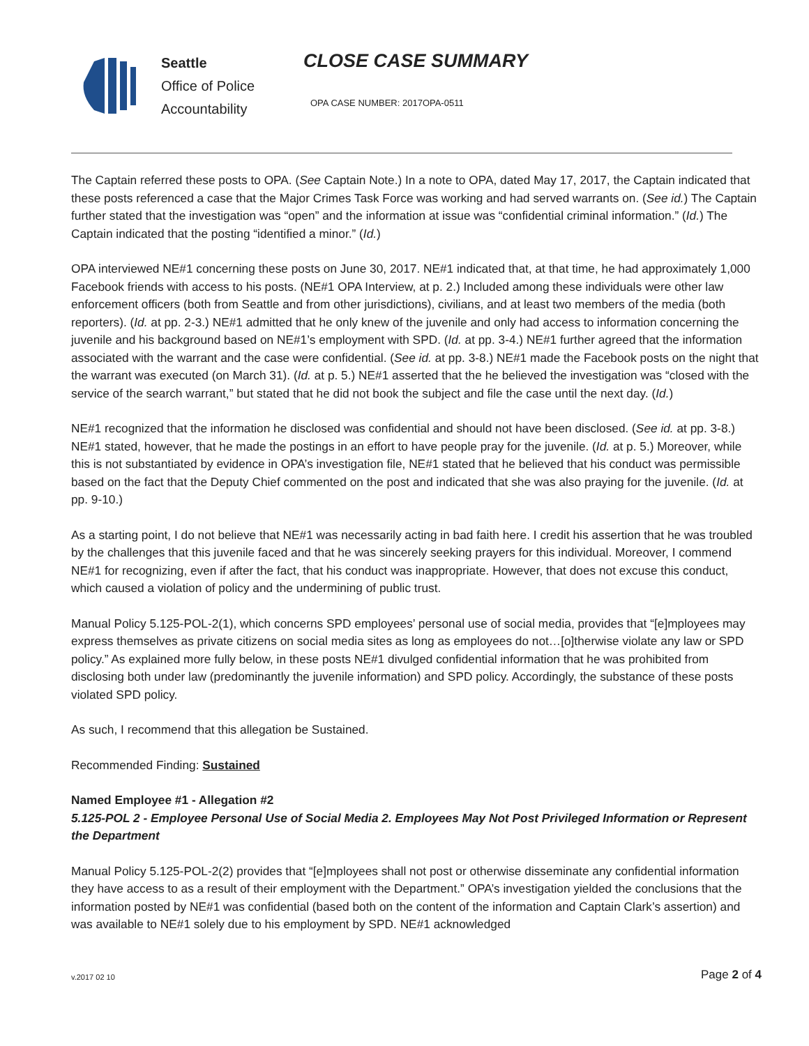Seattle
Office of Police
Accountability
CLOSE CASE SUMMARY
OPA CASE NUMBER: 2017OPA-0511
The Captain referred these posts to OPA. (See Captain Note.) In a note to OPA, dated May 17, 2017, the Captain indicated that these posts referenced a case that the Major Crimes Task Force was working and had served warrants on. (See id.) The Captain further stated that the investigation was “open” and the information at issue was “confidential criminal information.” (Id.) The Captain indicated that the posting “identified a minor.” (Id.)
OPA interviewed NE#1 concerning these posts on June 30, 2017. NE#1 indicated that, at that time, he had approximately 1,000 Facebook friends with access to his posts. (NE#1 OPA Interview, at p. 2.) Included among these individuals were other law enforcement officers (both from Seattle and from other jurisdictions), civilians, and at least two members of the media (both reporters). (Id. at pp. 2-3.) NE#1 admitted that he only knew of the juvenile and only had access to information concerning the juvenile and his background based on NE#1’s employment with SPD. (Id. at pp. 3-4.) NE#1 further agreed that the information associated with the warrant and the case were confidential. (See id. at pp. 3-8.) NE#1 made the Facebook posts on the night that the warrant was executed (on March 31). (Id. at p. 5.) NE#1 asserted that the he believed the investigation was “closed with the service of the search warrant,” but stated that he did not book the subject and file the case until the next day. (Id.)
NE#1 recognized that the information he disclosed was confidential and should not have been disclosed. (See id. at pp. 3-8.) NE#1 stated, however, that he made the postings in an effort to have people pray for the juvenile. (Id. at p. 5.) Moreover, while this is not substantiated by evidence in OPA’s investigation file, NE#1 stated that he believed that his conduct was permissible based on the fact that the Deputy Chief commented on the post and indicated that she was also praying for the juvenile. (Id. at pp. 9-10.)
As a starting point, I do not believe that NE#1 was necessarily acting in bad faith here. I credit his assertion that he was troubled by the challenges that this juvenile faced and that he was sincerely seeking prayers for this individual. Moreover, I commend NE#1 for recognizing, even if after the fact, that his conduct was inappropriate. However, that does not excuse this conduct, which caused a violation of policy and the undermining of public trust.
Manual Policy 5.125-POL-2(1), which concerns SPD employees’ personal use of social media, provides that “[e]mployees may express themselves as private citizens on social media sites as long as employees do not…[o]therwise violate any law or SPD policy.” As explained more fully below, in these posts NE#1 divulged confidential information that he was prohibited from disclosing both under law (predominantly the juvenile information) and SPD policy. Accordingly, the substance of these posts violated SPD policy.
As such, I recommend that this allegation be Sustained.
Recommended Finding: Sustained
Named Employee #1 - Allegation #2
5.125-POL 2 - Employee Personal Use of Social Media 2. Employees May Not Post Privileged Information or Represent the Department
Manual Policy 5.125-POL-2(2) provides that “[e]mployees shall not post or otherwise disseminate any confidential information they have access to as a result of their employment with the Department.” OPA’s investigation yielded the conclusions that the information posted by NE#1 was confidential (based both on the content of the information and Captain Clark’s assertion) and was available to NE#1 solely due to his employment by SPD. NE#1 acknowledged
v.2017 02 10 Page 2 of 4